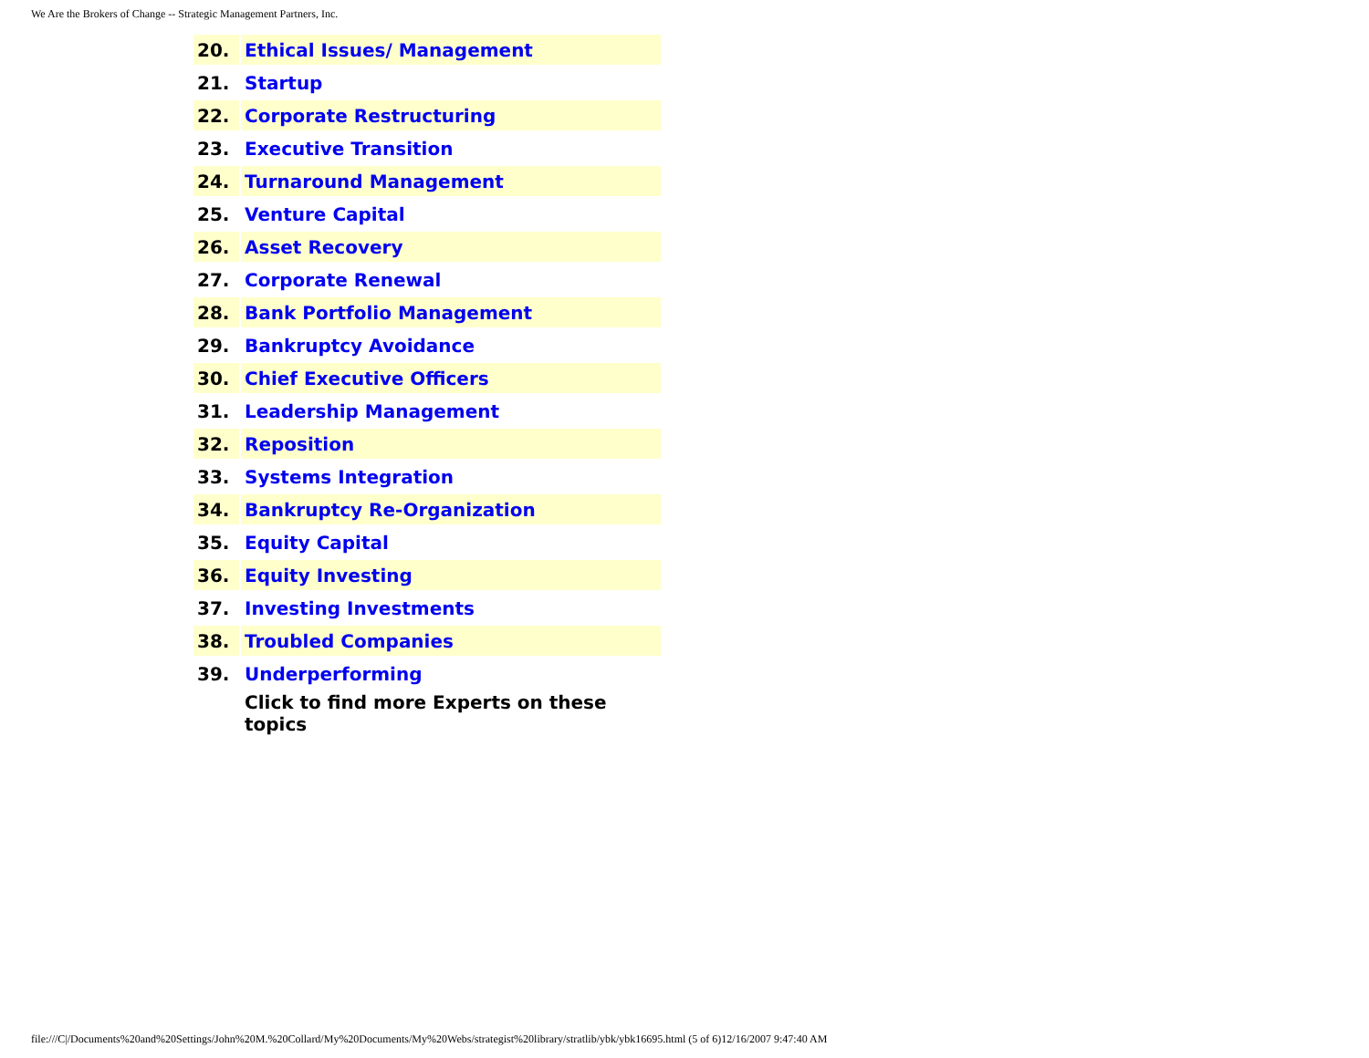We Are the Brokers of Change -- Strategic Management Partners, Inc.
| 20. | Ethical Issues/ Management |
| 21. | Startup |
| 22. | Corporate Restructuring |
| 23. | Executive Transition |
| 24. | Turnaround Management |
| 25. | Venture Capital |
| 26. | Asset Recovery |
| 27. | Corporate Renewal |
| 28. | Bank Portfolio Management |
| 29. | Bankruptcy Avoidance |
| 30. | Chief Executive Officers |
| 31. | Leadership Management |
| 32. | Reposition |
| 33. | Systems Integration |
| 34. | Bankruptcy Re-Organization |
| 35. | Equity Capital |
| 36. | Equity Investing |
| 37. | Investing Investments |
| 38. | Troubled Companies |
| 39. | Underperforming |
| | Click to find more Experts on these topics |
file:///C|/Documents%20and%20Settings/John%20M.%20Collard/My%20Documents/My%20Webs/strategist%20library/stratlib/ybk/ybk16695.html (5 of 6)12/16/2007 9:47:40 AM